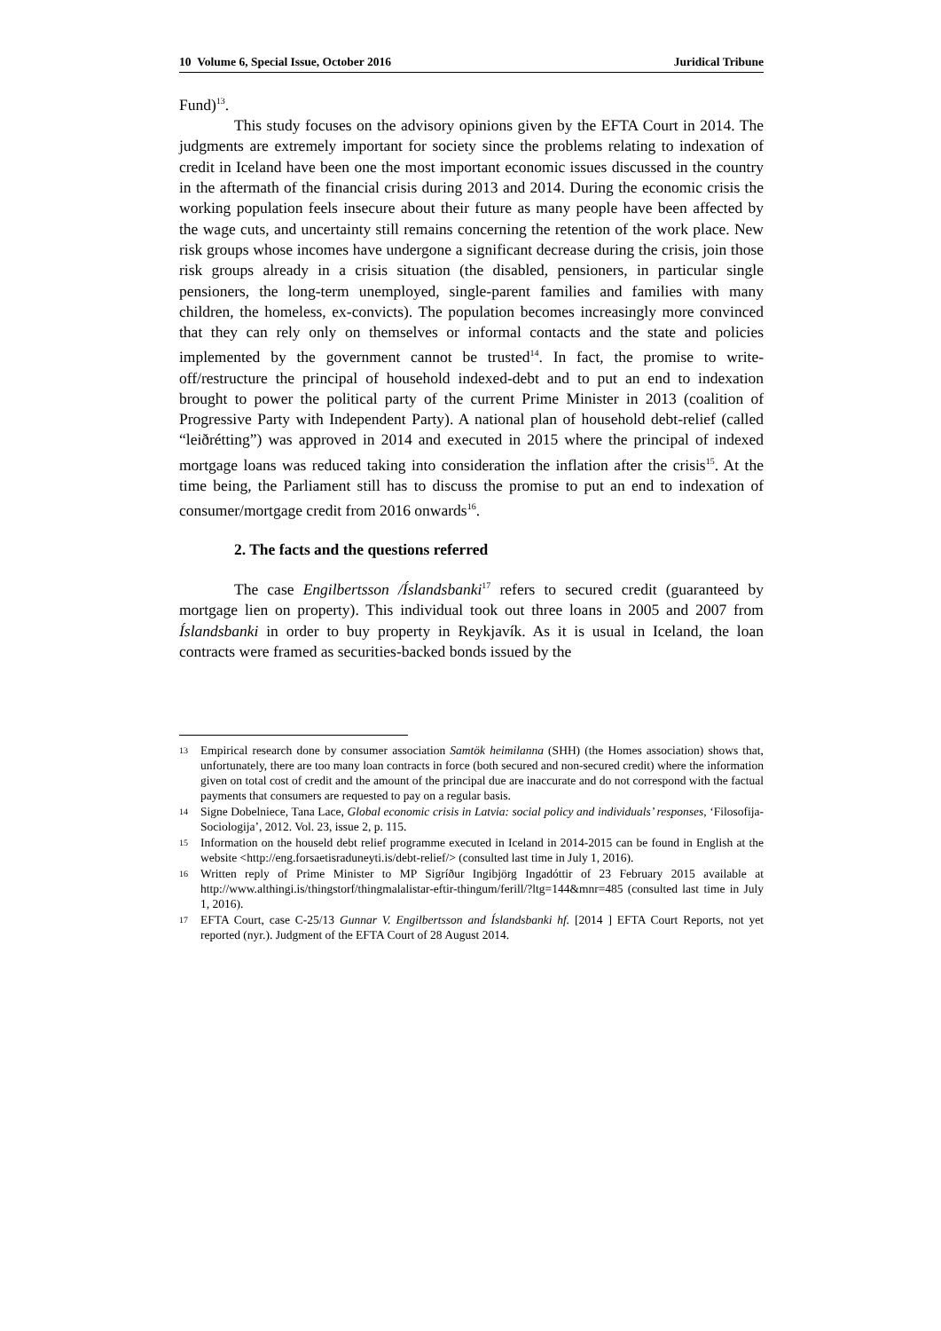10 Volume 6, Special Issue, October 2016 Juridical Tribune
Fund)<sup>13</sup>.
This study focuses on the advisory opinions given by the EFTA Court in 2014. The judgments are extremely important for society since the problems relating to indexation of credit in Iceland have been one the most important economic issues discussed in the country in the aftermath of the financial crisis during 2013 and 2014. During the economic crisis the working population feels insecure about their future as many people have been affected by the wage cuts, and uncertainty still remains concerning the retention of the work place. New risk groups whose incomes have undergone a significant decrease during the crisis, join those risk groups already in a crisis situation (the disabled, pensioners, in particular single pensioners, the long-term unemployed, single-parent families and families with many children, the homeless, ex-convicts). The population becomes increasingly more convinced that they can rely only on themselves or informal contacts and the state and policies implemented by the government cannot be trusted<sup>14</sup>. In fact, the promise to write-off/restructure the principal of household indexed-debt and to put an end to indexation brought to power the political party of the current Prime Minister in 2013 (coalition of Progressive Party with Independent Party). A national plan of household debt-relief (called “leiðrétting”) was approved in 2014 and executed in 2015 where the principal of indexed mortgage loans was reduced taking into consideration the inflation after the crisis<sup>15</sup>. At the time being, the Parliament still has to discuss the promise to put an end to indexation of consumer/mortgage credit from 2016 onwards<sup>16</sup>.
2. The facts and the questions referred
The case Engilbertsson /Íslandsbanki<sup>17</sup> refers to secured credit (guaranteed by mortgage lien on property). This individual took out three loans in 2005 and 2007 from Íslandsbanki in order to buy property in Reykjavík. As it is usual in Iceland, the loan contracts were framed as securities-backed bonds issued by the
13 Empirical research done by consumer association Samtök heimilanna (SHH) (the Homes association) shows that, unfortunately, there are too many loan contracts in force (both secured and non-secured credit) where the information given on total cost of credit and the amount of the principal due are inaccurate and do not correspond with the factual payments that consumers are requested to pay on a regular basis.
14 Signe Dobelniece, Tana Lace, Global economic crisis in Latvia: social policy and individuals’ responses, ‘Filosofija-Sociologija’, 2012. Vol. 23, issue 2, p. 115.
15 Information on the houseld debt relief programme executed in Iceland in 2014-2015 can be found in English at the website <http://eng.forsaetisraduneyti.is/debt-relief/> (consulted last time in July 1, 2016).
16 Written reply of Prime Minister to MP Sigríður Ingibjörg Ingadóttir of 23 February 2015 available at http://www.althingi.is/thingstorf/thingmalalistar-eftir-thingum/ferill/?ltg=144&mnr=485 (consulted last time in July 1, 2016).
17 EFTA Court, case C-25/13 Gunnar V. Engilbertsson and Íslandsbanki hf. [2014 ] EFTA Court Reports, not yet reported (nyr.). Judgment of the EFTA Court of 28 August 2014.